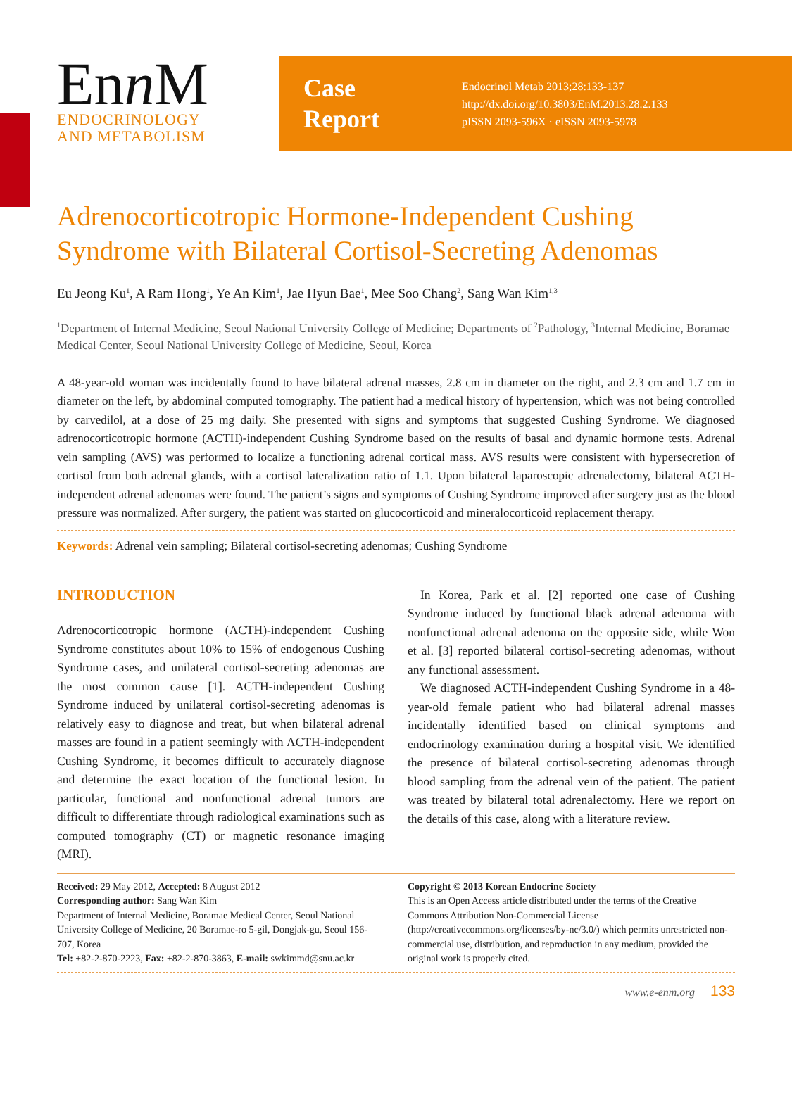Enn M
ENDOCRINOLOGY
AND METABOLISM
Case
Report
Endocrinol Metab 2013;28:133-137
http://dx.doi.org/10.3803/EnM.2013.28.2.133
pISSN 2093-596X · eISSN 2093-5978
Adrenocorticotropic Hormone-Independent Cushing Syndrome with Bilateral Cortisol-Secreting Adenomas
Eu Jeong Ku<sup>1</sup>, A Ram Hong<sup>1</sup>, Ye An Kim<sup>1</sup>, Jae Hyun Bae<sup>1</sup>, Mee Soo Chang<sup>2</sup>, Sang Wan Kim<sup>1,3</sup>
<sup>1</sup> Department of Internal Medicine, Seoul National University College of Medicine; Departments of <sup>2</sup>Pathology, <sup>3</sup>Internal Medicine, Boramae Medical Center, Seoul National University College of Medicine, Seoul, Korea
A 48-year-old woman was incidentally found to have bilateral adrenal masses, 2.8 cm in diameter on the right, and 2.3 cm and 1.7 cm in diameter on the left, by abdominal computed tomography. The patient had a medical history of hypertension, which was not being controlled by carvedilol, at a dose of 25 mg daily. She presented with signs and symptoms that suggested Cushing Syndrome. We diagnosed adrenocorticotropic hormone (ACTH)-independent Cushing Syndrome based on the results of basal and dynamic hormone tests. Adrenal vein sampling (AVS) was performed to localize a functioning adrenal cortical mass. AVS results were consistent with hypersecretion of cortisol from both adrenal glands, with a cortisol lateralization ratio of 1.1. Upon bilateral laparoscopic adrenalectomy, bilateral ACTH-independent adrenal adenomas were found. The patient’s signs and symptoms of Cushing Syndrome improved after surgery just as the blood pressure was normalized. After surgery, the patient was started on glucocorticoid and mineralocorticoid replacement therapy.
Keywords: Adrenal vein sampling; Bilateral cortisol-secreting adenomas; Cushing Syndrome
INTRODUCTION
Adrenocorticotropic hormone (ACTH)-independent Cushing Syndrome constitutes about 10% to 15% of endogenous Cushing Syndrome cases, and unilateral cortisol-secreting adenomas are the most common cause [1]. ACTH-independent Cushing Syndrome induced by unilateral cortisol-secreting adenomas is relatively easy to diagnose and treat, but when bilateral adrenal masses are found in a patient seemingly with ACTH-independent Cushing Syndrome, it becomes difficult to accurately diagnose and determine the exact location of the functional lesion. In particular, functional and nonfunctional adrenal tumors are difficult to differentiate through radiological examinations such as computed tomography (CT) or magnetic resonance imaging (MRI).
In Korea, Park et al. [2] reported one case of Cushing Syndrome induced by functional black adrenal adenoma with nonfunctional adrenal adenoma on the opposite side, while Won et al. [3] reported bilateral cortisol-secreting adenomas, without any functional assessment.
We diagnosed ACTH-independent Cushing Syndrome in a 48-year-old female patient who had bilateral adrenal masses incidentally identified based on clinical symptoms and endocrinology examination during a hospital visit. We identified the presence of bilateral cortisol-secreting adenomas through blood sampling from the adrenal vein of the patient. The patient was treated by bilateral total adrenalectomy. Here we report on the details of this case, along with a literature review.
Received: 29 May 2012, Accepted: 8 August 2012
Corresponding author: Sang Wan Kim
Department of Internal Medicine, Boramae Medical Center, Seoul National University College of Medicine, 20 Boramae-ro 5-gil, Dongjak-gu, Seoul 156-707, Korea
Tel: +82-2-870-2223, Fax: +82-2-870-3863, E-mail: swkimmd@snu.ac.kr
Copyright © 2013 Korean Endocrine Society
This is an Open Access article distributed under the terms of the Creative Commons Attribution Non-Commercial License (http://creativecommons.org/licenses/by-nc/3.0/) which permits unrestricted non-commercial use, distribution, and reproduction in any medium, provided the original work is properly cited.
www.e-enm.org 133